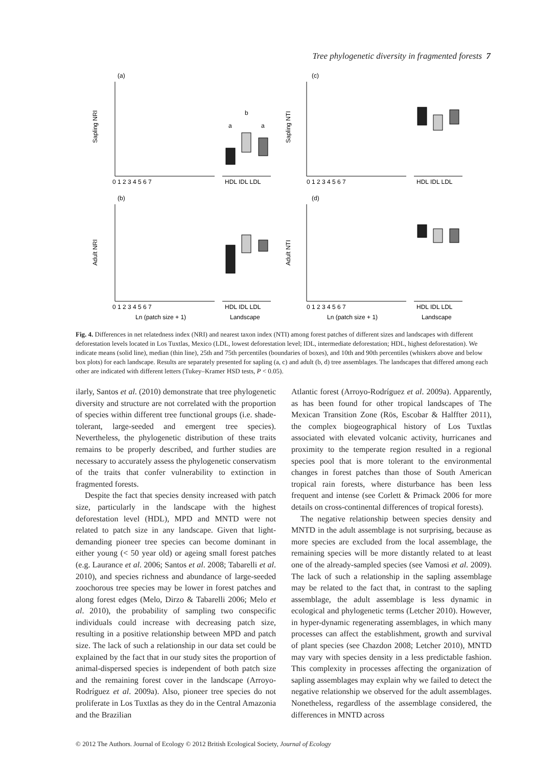Tree phylogenetic diversity in fragmented forests 7
(a)
(c)
(b)
(d)
Sapling NRI
Sapling NTI
Adult NRI
Adult NTI
0 1 2 3 4 5 6 7
HDL IDL LDL
0 1 2 3 4 5 6 7
HDL IDL LDL
0 1 2 3 4 5 6 7
HDL IDL LDL
0 1 2 3 4 5 6 7
HDL IDL LDL
Ln (patch size + 1)
Landscape
Ln (patch size + 1)
Landscape
a
b
a
Fig. 4. Differences in net relatedness index (NRI) and nearest taxon index (NTI) among forest patches of different sizes and landscapes with different deforestation levels located in Los Tuxtlas, Mexico (LDL, lowest deforestation level; IDL, intermediate deforestation; HDL, highest deforestation). We indicate means (solid line), median (thin line), 25th and 75th percentiles (boundaries of boxes), and 10th and 90th percentiles (whiskers above and below box plots) for each landscape. Results are separately presented for sapling (a, c) and adult (b, d) tree assemblages. The landscapes that differed among each other are indicated with different letters (Tukey–Kramer HSD tests, P < 0.05).
ilarly, Santos et al. (2010) demonstrate that tree phylogenetic diversity and structure are not correlated with the proportion of species within different tree functional groups (i.e. shade-tolerant, large-seeded and emergent tree species). Nevertheless, the phylogenetic distribution of these traits remains to be properly described, and further studies are necessary to accurately assess the phylogenetic conservatism of the traits that confer vulnerability to extinction in fragmented forests.
Despite the fact that species density increased with patch size, particularly in the landscape with the highest deforestation level (HDL), MPD and MNTD were not related to patch size in any landscape. Given that light-demanding pioneer tree species can become dominant in either young (< 50 year old) or ageing small forest patches (e.g. Laurance et al. 2006; Santos et al. 2008; Tabarelli et al. 2010), and species richness and abundance of large-seeded zoochorous tree species may be lower in forest patches and along forest edges (Melo, Dirzo & Tabarelli 2006; Melo et al. 2010), the probability of sampling two conspecific individuals could increase with decreasing patch size, resulting in a positive relationship between MPD and patch size. The lack of such a relationship in our data set could be explained by the fact that in our study sites the proportion of animal-dispersed species is independent of both patch size and the remaining forest cover in the landscape (Arroyo-Rodríguez et al. 2009a). Also, pioneer tree species do not proliferate in Los Tuxtlas as they do in the Central Amazonia and the Brazilian
Atlantic forest (Arroyo-Rodríguez et al. 2009a). Apparently, as has been found for other tropical landscapes of The Mexican Transition Zone (Rös, Escobar & Halffter 2011), the complex biogeographical history of Los Tuxtlas associated with elevated volcanic activity, hurricanes and proximity to the temperate region resulted in a regional species pool that is more tolerant to the environmental changes in forest patches than those of South American tropical rain forests, where disturbance has been less frequent and intense (see Corlett & Primack 2006 for more details on cross-continental differences of tropical forests).
The negative relationship between species density and MNTD in the adult assemblage is not surprising, because as more species are excluded from the local assemblage, the remaining species will be more distantly related to at least one of the already-sampled species (see Vamosi et al. 2009). The lack of such a relationship in the sapling assemblage may be related to the fact that, in contrast to the sapling assemblage, the adult assemblage is less dynamic in ecological and phylogenetic terms (Letcher 2010). However, in hyper-dynamic regenerating assemblages, in which many processes can affect the establishment, growth and survival of plant species (see Chazdon 2008; Letcher 2010), MNTD may vary with species density in a less predictable fashion. This complexity in processes affecting the organization of sapling assemblages may explain why we failed to detect the negative relationship we observed for the adult assemblages. Nonetheless, regardless of the assemblage considered, the differences in MNTD across
© 2012 The Authors. Journal of Ecology © 2012 British Ecological Society, Journal of Ecology